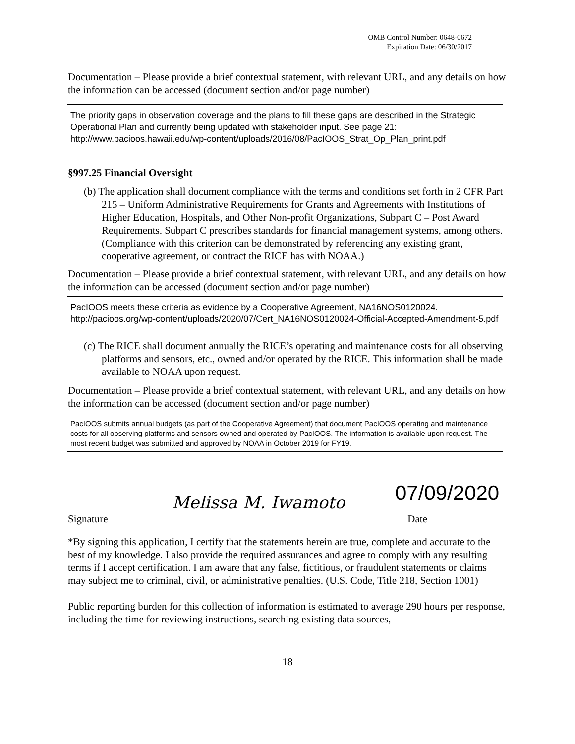OMB Control Number: 0648-0672
Expiration Date: 06/30/2017
Documentation – Please provide a brief contextual statement, with relevant URL, and any details on how the information can be accessed (document section and/or page number)
The priority gaps in observation coverage and the plans to fill these gaps are described in the Strategic Operational Plan and currently being updated with stakeholder input. See page 21: http://www.pacioos.hawaii.edu/wp-content/uploads/2016/08/PacIOOS_Strat_Op_Plan_print.pdf
§997.25 Financial Oversight
(b) The application shall document compliance with the terms and conditions set forth in 2 CFR Part 215 – Uniform Administrative Requirements for Grants and Agreements with Institutions of Higher Education, Hospitals, and Other Non-profit Organizations, Subpart C – Post Award Requirements. Subpart C prescribes standards for financial management systems, among others. (Compliance with this criterion can be demonstrated by referencing any existing grant, cooperative agreement, or contract the RICE has with NOAA.)
Documentation – Please provide a brief contextual statement, with relevant URL, and any details on how the information can be accessed (document section and/or page number)
PacIOOS meets these criteria as evidence by a Cooperative Agreement, NA16NOS0120024. http://pacioos.org/wp-content/uploads/2020/07/Cert_NA16NOS0120024-Official-Accepted-Amendment-5.pdf
(c) The RICE shall document annually the RICE’s operating and maintenance costs for all observing platforms and sensors, etc., owned and/or operated by the RICE. This information shall be made available to NOAA upon request.
Documentation – Please provide a brief contextual statement, with relevant URL, and any details on how the information can be accessed (document section and/or page number)
PacIOOS submits annual budgets (as part of the Cooperative Agreement) that document PacIOOS operating and maintenance costs for all observing platforms and sensors owned and operated by PacIOOS. The information is available upon request. The most recent budget was submitted and approved by NOAA in October 2019 for FY19.
Melissa M. Iwamoto 07/09/2020
Signature Date
*By signing this application, I certify that the statements herein are true, complete and accurate to the best of my knowledge. I also provide the required assurances and agree to comply with any resulting terms if I accept certification. I am aware that any false, fictitious, or fraudulent statements or claims may subject me to criminal, civil, or administrative penalties. (U.S. Code, Title 218, Section 1001)
Public reporting burden for this collection of information is estimated to average 290 hours per response, including the time for reviewing instructions, searching existing data sources,
18